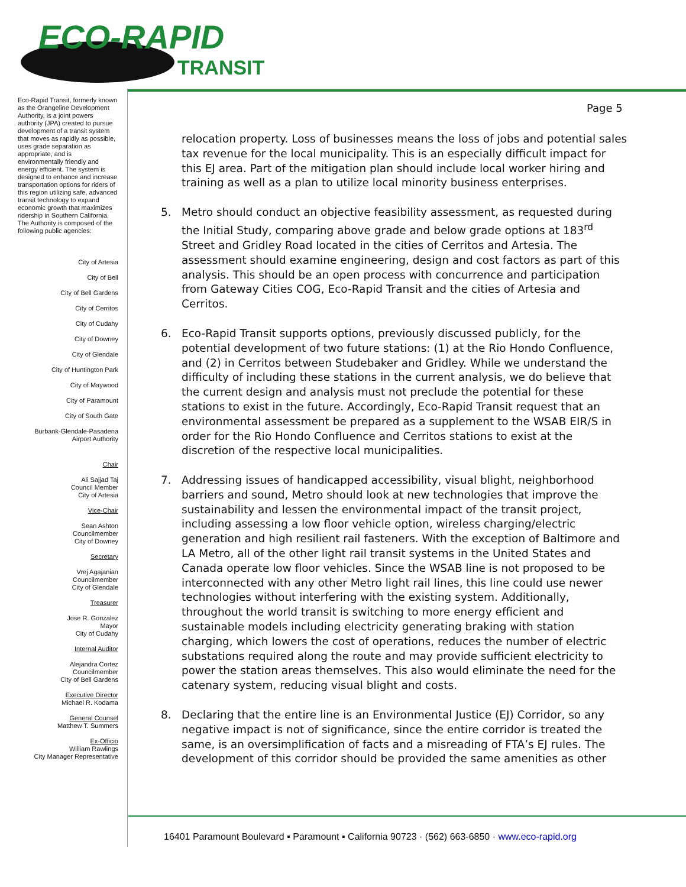ECO-RAPID
TRANSIT
Eco-Rapid Transit, formerly known as the Orangeline Development Authority, is a joint powers authority (JPA) created to pursue development of a transit system that moves as rapidly as possible, uses grade separation as appropriate, and is environmentally friendly and energy efficient. The system is designed to enhance and increase transportation options for riders of this region utilizing safe, advanced transit technology to expand economic growth that maximizes ridership in Southern California.
The Authority is composed of the following public agencies:
City of Artesia
City of Bell
City of Bell Gardens
City of Cerritos
City of Cudahy
City of Downey
City of Glendale
City of Huntington Park
City of Maywood
City of Paramount
City of South Gate
Burbank-Glendale-Pasadena
Airport Authority
Chair
Ali Sajjad Taj
Council Member
City of Artesia
Vice-Chair
Sean Ashton
Councilmember
City of Downey
Secretary
Vrej Agajanian
Councilmember
City of Glendale
Treasurer
Jose R. Gonzalez
Mayor
City of Cudahy
Internal Auditor
Alejandra Cortez
Councilmember
City of Bell Gardens
Executive Director
Michael R. Kodama
General Counsel
Matthew T. Summers
Ex-Officio
William Rawlings
City Manager Representative
Page 5
relocation property. Loss of businesses means the loss of jobs and potential sales tax revenue for the local municipality. This is an especially difficult impact for this EJ area. Part of the mitigation plan should include local worker hiring and training as well as a plan to utilize local minority business enterprises.
5. Metro should conduct an objective feasibility assessment, as requested during the Initial Study, comparing above grade and below grade options at 183<sup>rd</sup> Street and Gridley Road located in the cities of Cerritos and Artesia. The assessment should examine engineering, design and cost factors as part of this analysis. This should be an open process with concurrence and participation from Gateway Cities COG, Eco-Rapid Transit and the cities of Artesia and Cerritos.
6. Eco-Rapid Transit supports options, previously discussed publicly, for the potential development of two future stations: (1) at the Rio Hondo Confluence, and (2) in Cerritos between Studebaker and Gridley. While we understand the difficulty of including these stations in the current analysis, we do believe that the current design and analysis must not preclude the potential for these stations to exist in the future. Accordingly, Eco-Rapid Transit request that an environmental assessment be prepared as a supplement to the WSAB EIR/S in order for the Rio Hondo Confluence and Cerritos stations to exist at the discretion of the respective local municipalities.
7. Addressing issues of handicapped accessibility, visual blight, neighborhood barriers and sound, Metro should look at new technologies that improve the sustainability and lessen the environmental impact of the transit project, including assessing a low floor vehicle option, wireless charging/electric generation and high resilient rail fasteners. With the exception of Baltimore and LA Metro, all of the other light rail transit systems in the United States and Canada operate low floor vehicles. Since the WSAB line is not proposed to be interconnected with any other Metro light rail lines, this line could use newer technologies without interfering with the existing system. Additionally, throughout the world transit is switching to more energy efficient and sustainable models including electricity generating braking with station charging, which lowers the cost of operations, reduces the number of electric substations required along the route and may provide sufficient electricity to power the station areas themselves. This also would eliminate the need for the catenary system, reducing visual blight and costs.
8. Declaring that the entire line is an Environmental Justice (EJ) Corridor, so any negative impact is not of significance, since the entire corridor is treated the same, is an oversimplification of facts and a misreading of FTA’s EJ rules. The development of this corridor should be provided the same amenities as other
16401 Paramount Boulevard ▪ Paramount ▪ California 90723 · (562) 663-6850 · www.eco-rapid.org